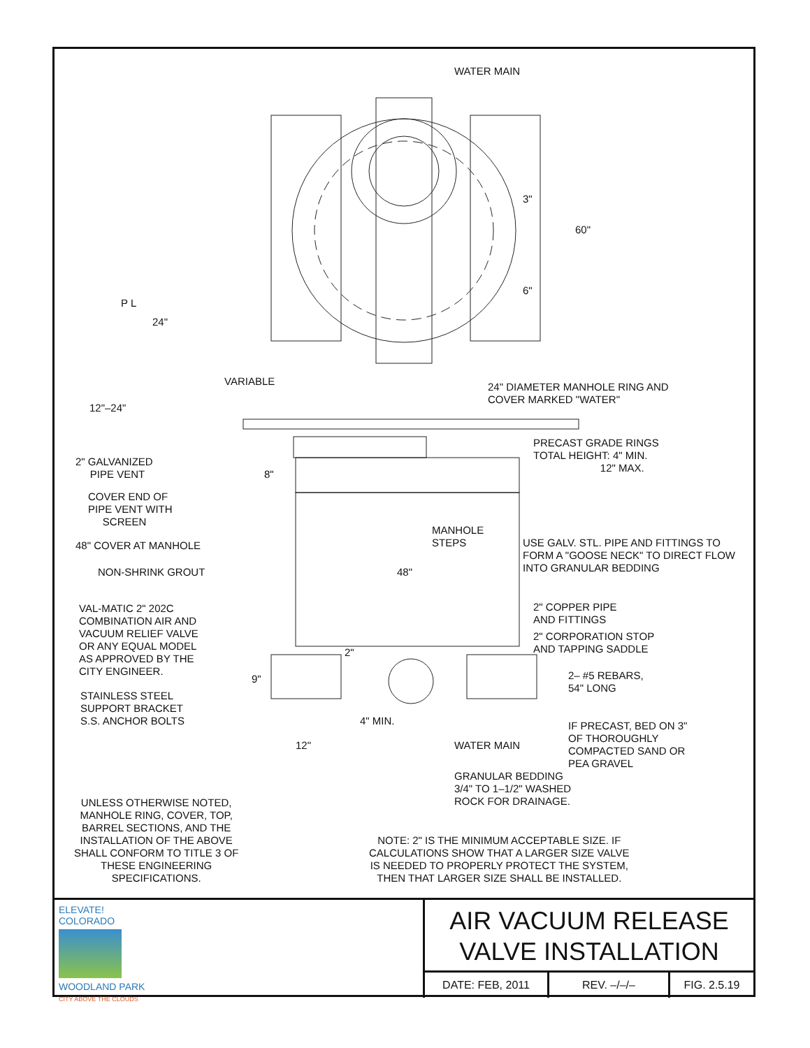WATER MAIN
3"
60"
6"
P L
24"
VARIABLE
24" DIAMETER MANHOLE RING AND COVER MARKED "WATER"
12"–24"
PRECAST GRADE RINGS TOTAL HEIGHT: 4" MIN. 12" MAX.
2" GALVANIZED PIPE VENT
8"
COVER END OF PIPE VENT WITH SCREEN
MANHOLE STEPS
USE GALV. STL. PIPE AND FITTINGS TO FORM A "GOOSE NECK" TO DIRECT FLOW INTO GRANULAR BEDDING
48" COVER AT MANHOLE
NON-SHRINK GROUT
48"
2" COPPER PIPE AND FITTINGS
VAL-MATIC 2" 202C COMBINATION AIR AND VACUUM RELIEF VALVE OR ANY EQUAL MODEL AS APPROVED BY THE CITY ENGINEER.
2" CORPORATION STOP AND TAPPING SADDLE
2"
9"
2– #5 REBARS, 54" LONG
STAINLESS STEEL SUPPORT BRACKET S.S. ANCHOR BOLTS
4" MIN.
IF PRECAST, BED ON 3" OF THOROUGHLY COMPACTED SAND OR PEA GRAVEL
12"
WATER MAIN
GRANULAR BEDDING 3/4" TO 1–1/2" WASHED ROCK FOR DRAINAGE.
UNLESS OTHERWISE NOTED, MANHOLE RING, COVER, TOP, BARREL SECTIONS, AND THE INSTALLATION OF THE ABOVE SHALL CONFORM TO TITLE 3 OF THESE ENGINEERING SPECIFICATIONS.
NOTE: 2" IS THE MINIMUM ACCEPTABLE SIZE. IF CALCULATIONS SHOW THAT A LARGER SIZE VALVE IS NEEDED TO PROPERLY PROTECT THE SYSTEM, THEN THAT LARGER SIZE SHALL BE INSTALLED.
ELEVATE!
COLORADO
WOODLAND PARK
CITY ABOVE THE CLOUDS
AIR VACUUM RELEASE
VALVE INSTALLATION
DATE: FEB, 2011 REV. –/–/– FIG. 2.5.19